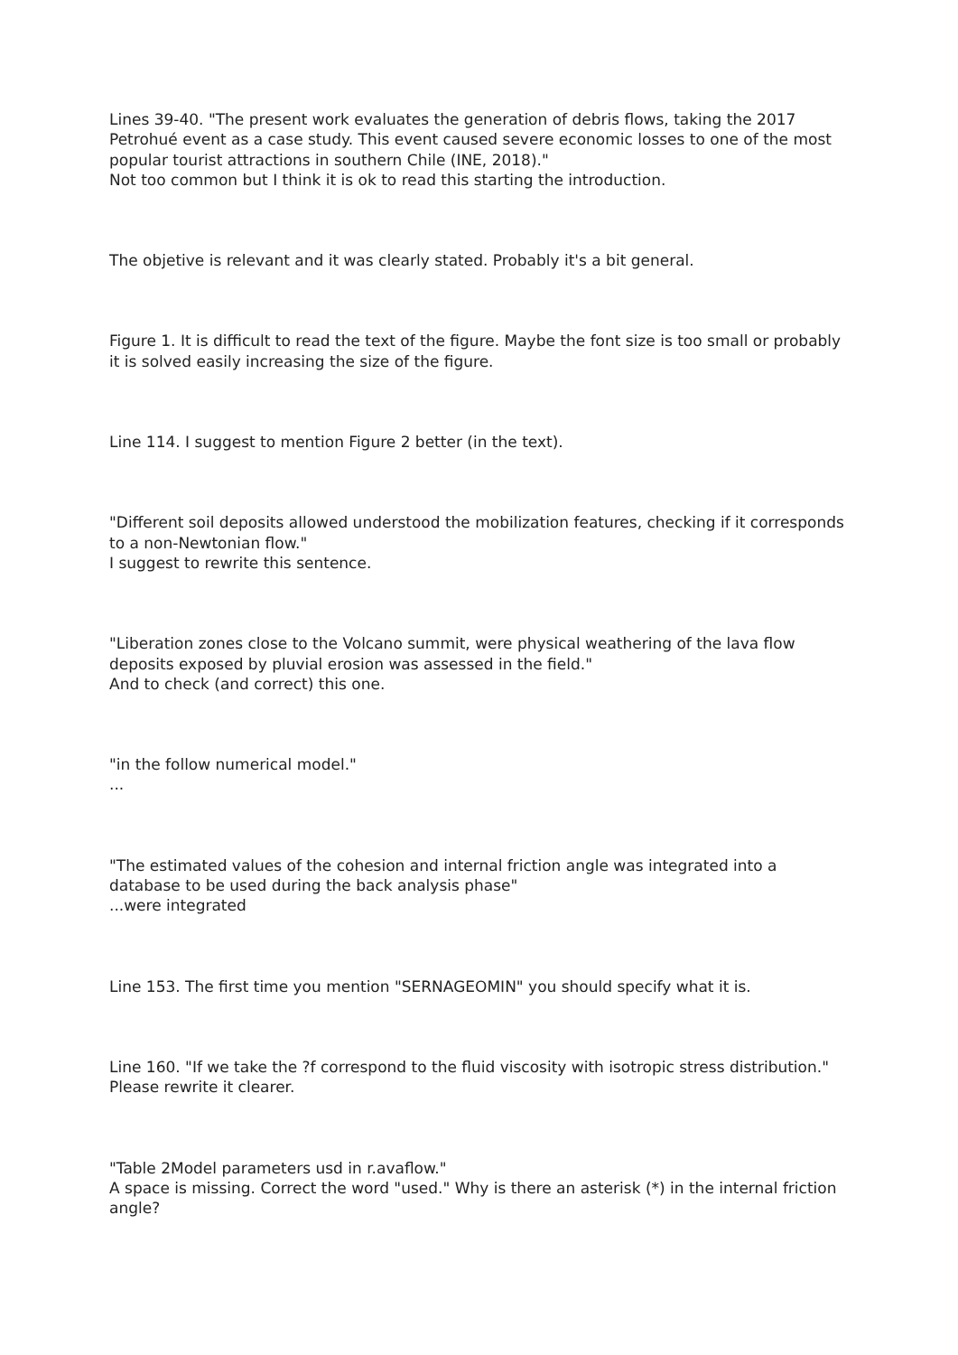Lines 39-40. "The present work evaluates the generation of debris flows, taking the 2017 Petrohué event as a case study. This event caused severe economic losses to one of the most popular tourist attractions in southern Chile (INE, 2018)."
Not too common but I think it is ok to read this starting the introduction.
The objetive is relevant and it was clearly stated. Probably it's a bit general.
Figure 1. It is difficult to read the text of the figure. Maybe the font size is too small or probably it is solved easily increasing the size of the figure.
Line 114. I suggest to mention Figure 2 better (in the text).
"Different soil deposits allowed understood the mobilization features, checking if it corresponds to a non-Newtonian flow."
I suggest to rewrite this sentence.
"Liberation zones close to the Volcano summit, were physical weathering of the lava flow deposits exposed by pluvial erosion was assessed in the field."
And to check (and correct) this one.
"in the follow numerical model."
...
"The estimated values of the cohesion and internal friction angle was integrated into a database to be used during the back analysis phase"
...were integrated
Line 153. The first time you mention "SERNAGEOMIN" you should specify what it is.
Line 160. "If we take the ?f correspond to the fluid viscosity with isotropic stress distribution."
Please rewrite it clearer.
"Table 2Model parameters usd in r.avaflow."
A space is missing. Correct the word "used." Why is there an asterisk (*) in the internal friction angle?